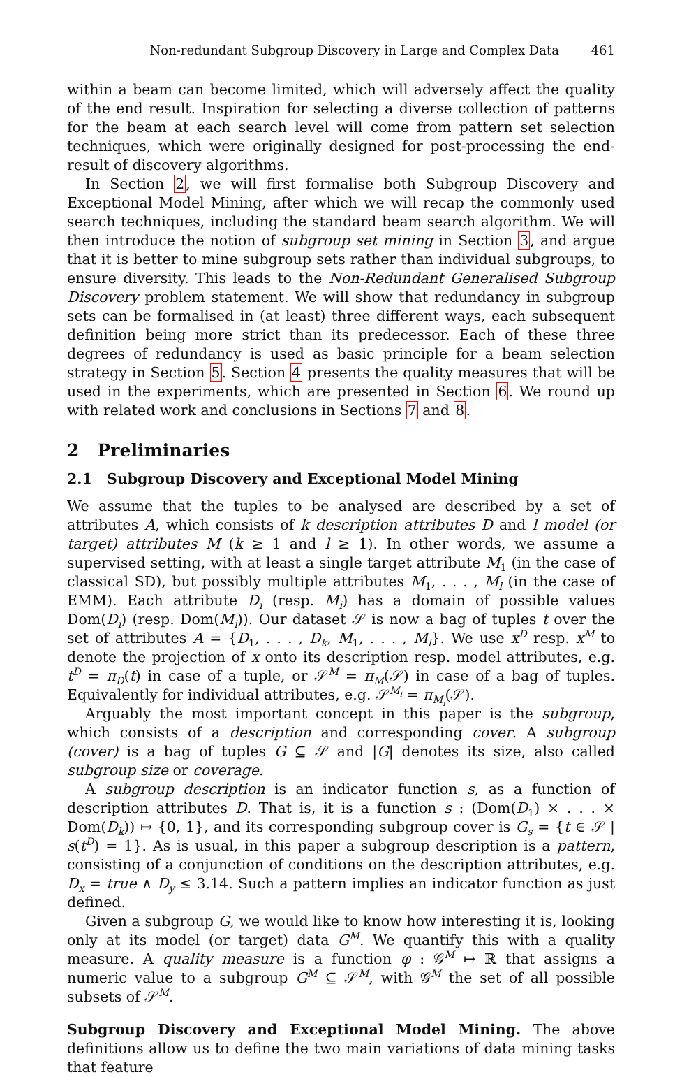Non-redundant Subgroup Discovery in Large and Complex Data 461
within a beam can become limited, which will adversely affect the quality of the end result. Inspiration for selecting a diverse collection of patterns for the beam at each search level will come from pattern set selection techniques, which were originally designed for post-processing the end-result of discovery algorithms.
In Section 2, we will first formalise both Subgroup Discovery and Exceptional Model Mining, after which we will recap the commonly used search techniques, including the standard beam search algorithm. We will then introduce the notion of subgroup set mining in Section 3, and argue that it is better to mine subgroup sets rather than individual subgroups, to ensure diversity. This leads to the Non-Redundant Generalised Subgroup Discovery problem statement. We will show that redundancy in subgroup sets can be formalised in (at least) three different ways, each subsequent definition being more strict than its predecessor. Each of these three degrees of redundancy is used as basic principle for a beam selection strategy in Section 5. Section 4 presents the quality measures that will be used in the experiments, which are presented in Section 6. We round up with related work and conclusions in Sections 7 and 8.
2 Preliminaries
2.1 Subgroup Discovery and Exceptional Model Mining
We assume that the tuples to be analysed are described by a set of attributes A, which consists of k description attributes D and l model (or target) attributes M (k ≥ 1 and l ≥ 1). In other words, we assume a supervised setting, with at least a single target attribute M<sub>1</sub> (in the case of classical SD), but possibly multiple attributes M<sub>1</sub>, . . . , M<sub>l</sub> (in the case of EMM). Each attribute D<sub>i</sub> (resp. M<sub>i</sub>) has a domain of possible values Dom(D<sub>i</sub>) (resp. Dom(M<sub>i</sub>)). Our dataset 𝒮 is now a bag of tuples t over the set of attributes A = {D<sub>1</sub>, . . . , D<sub>k</sub>, M<sub>1</sub>, . . . , M<sub>l</sub>}. We use x<sup>D</sup> resp. x<sup>M</sup> to denote the projection of x onto its description resp. model attributes, e.g. t<sup>D</sup> = π<sub>D</sub>(t) in case of a tuple, or 𝒮<sup>M</sup> = π<sub>M</sub>(𝒮) in case of a bag of tuples. Equivalently for individual attributes, e.g. 𝒮<sup>M<sub>i</sub></sup> = π<sub>M<sub>i</sub></sub>(𝒮).
Arguably the most important concept in this paper is the subgroup, which consists of a description and corresponding cover. A subgroup (cover) is a bag of tuples G ⊆ 𝒮 and |G| denotes its size, also called subgroup size or coverage.
A subgroup description is an indicator function s, as a function of description attributes D. That is, it is a function s : (Dom(D<sub>1</sub>) × . . . × Dom(D<sub>k</sub>)) ↦ {0, 1}, and its corresponding subgroup cover is G<sub>s</sub> = {t ∈ 𝒮 | s(t<sup>D</sup>) = 1}. As is usual, in this paper a subgroup description is a pattern, consisting of a conjunction of conditions on the description attributes, e.g. D<sub>x</sub> = true ∧ D<sub>y</sub> ≤ 3.14. Such a pattern implies an indicator function as just defined.
Given a subgroup G, we would like to know how interesting it is, looking only at its model (or target) data G<sup>M</sup>. We quantify this with a quality measure. A quality measure is a function φ : 𝒢<sup>M</sup> ↦ ℝ that assigns a numeric value to a subgroup G<sup>M</sup> ⊆ 𝒮<sup>M</sup>, with 𝒢<sup>M</sup> the set of all possible subsets of 𝒮<sup>M</sup>.
Subgroup Discovery and Exceptional Model Mining. The above definitions allow us to define the two main variations of data mining tasks that feature